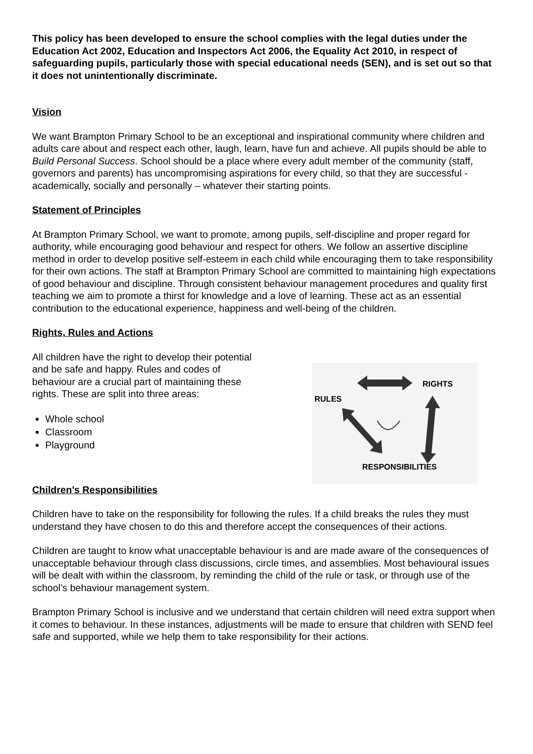This policy has been developed to ensure the school complies with the legal duties under the Education Act 2002, Education and Inspectors Act 2006, the Equality Act 2010, in respect of safeguarding pupils, particularly those with special educational needs (SEN), and is set out so that it does not unintentionally discriminate.
Vision
We want Brampton Primary School to be an exceptional and inspirational community where children and adults care about and respect each other, laugh, learn, have fun and achieve. All pupils should be able to Build Personal Success. School should be a place where every adult member of the community (staff, governors and parents) has uncompromising aspirations for every child, so that they are successful - academically, socially and personally – whatever their starting points.
Statement of Principles
At Brampton Primary School, we want to promote, among pupils, self-discipline and proper regard for authority, while encouraging good behaviour and respect for others. We follow an assertive discipline method in order to develop positive self-esteem in each child while encouraging them to take responsibility for their own actions. The staff at Brampton Primary School are committed to maintaining high expectations of good behaviour and discipline. Through consistent behaviour management procedures and quality first teaching we aim to promote a thirst for knowledge and a love of learning. These act as an essential contribution to the educational experience, happiness and well-being of the children.
Rights, Rules and Actions
All children have the right to develop their potential and be safe and happy. Rules and codes of behaviour are a crucial part of maintaining these rights. These are split into three areas:
Whole school
Classroom
Playground
RIGHTS
RULES
RESPONSIBILITIES
Children’s Responsibilities
Children have to take on the responsibility for following the rules. If a child breaks the rules they must understand they have chosen to do this and therefore accept the consequences of their actions.
Children are taught to know what unacceptable behaviour is and are made aware of the consequences of unacceptable behaviour through class discussions, circle times, and assemblies. Most behavioural issues will be dealt with within the classroom, by reminding the child of the rule or task, or through use of the school’s behaviour management system.
Brampton Primary School is inclusive and we understand that certain children will need extra support when it comes to behaviour. In these instances, adjustments will be made to ensure that children with SEND feel safe and supported, while we help them to take responsibility for their actions.